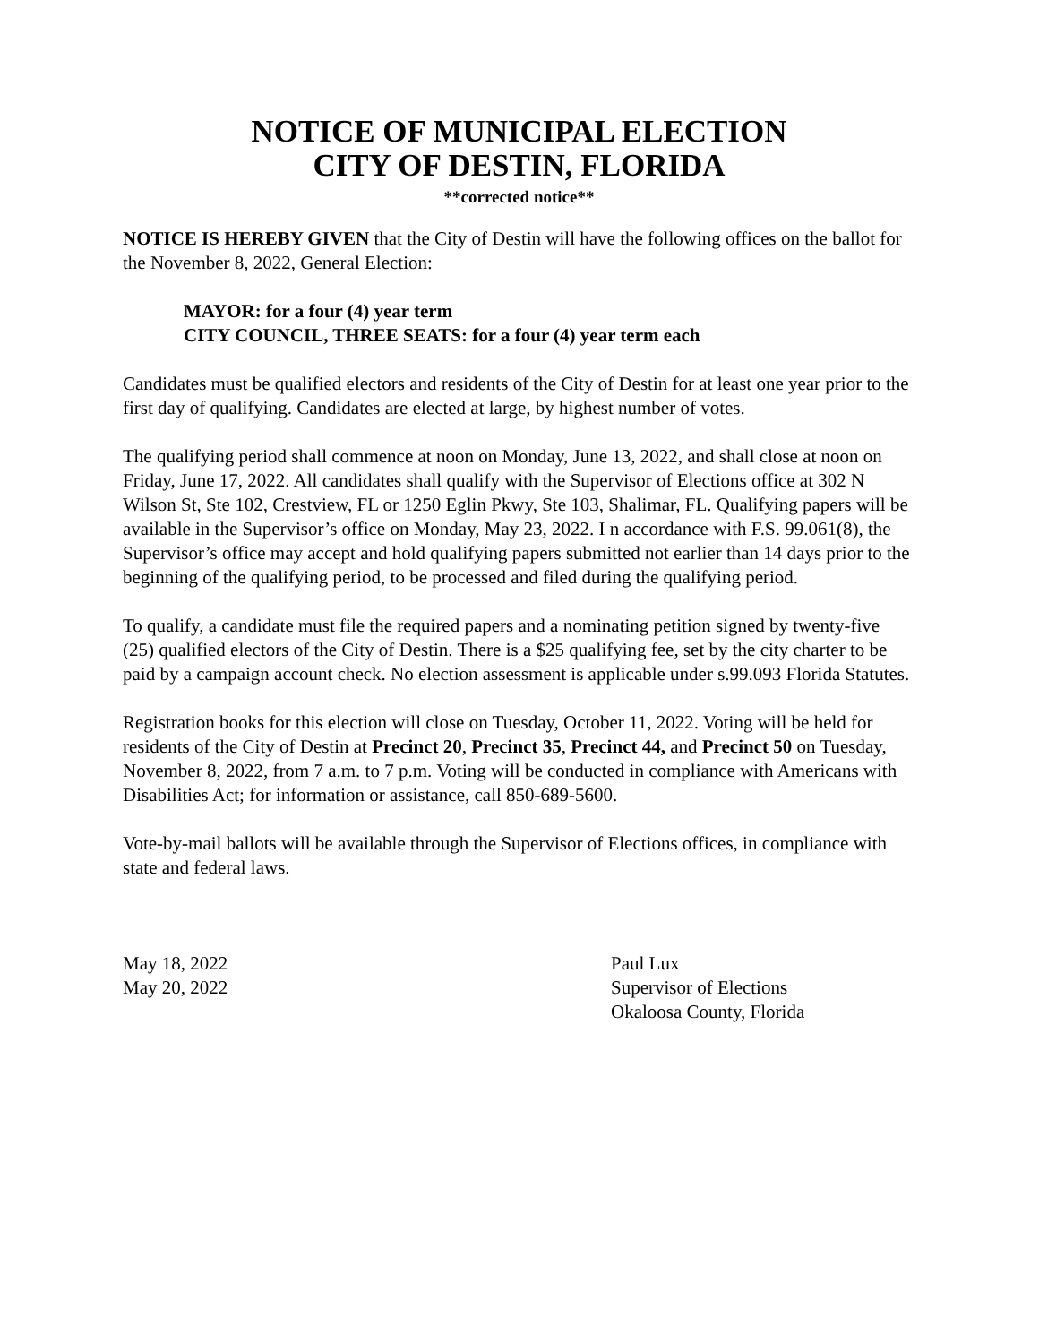NOTICE OF MUNICIPAL ELECTION
CITY OF DESTIN, FLORIDA
**corrected notice**
NOTICE IS HEREBY GIVEN that the City of Destin will have the following offices on the ballot for the November 8, 2022, General Election:
MAYOR: for a four (4) year term
CITY COUNCIL, THREE SEATS: for a four (4) year term each
Candidates must be qualified electors and residents of the City of Destin for at least one year prior to the first day of qualifying. Candidates are elected at large, by highest number of votes.
The qualifying period shall commence at noon on Monday, June 13, 2022, and shall close at noon on Friday, June 17, 2022. All candidates shall qualify with the Supervisor of Elections office at 302 N Wilson St, Ste 102, Crestview, FL or 1250 Eglin Pkwy, Ste 103, Shalimar, FL. Qualifying papers will be available in the Supervisor’s office on Monday, May 23, 2022. I n accordance with F.S. 99.061(8), the Supervisor’s office may accept and hold qualifying papers submitted not earlier than 14 days prior to the beginning of the qualifying period, to be processed and filed during the qualifying period.
To qualify, a candidate must file the required papers and a nominating petition signed by twenty-five (25) qualified electors of the City of Destin. There is a $25 qualifying fee, set by the city charter to be paid by a campaign account check. No election assessment is applicable under s.99.093 Florida Statutes.
Registration books for this election will close on Tuesday, October 11, 2022. Voting will be held for residents of the City of Destin at Precinct 20, Precinct 35, Precinct 44, and Precinct 50 on Tuesday, November 8, 2022, from 7 a.m. to 7 p.m. Voting will be conducted in compliance with Americans with Disabilities Act; for information or assistance, call 850-689-5600.
Vote-by-mail ballots will be available through the Supervisor of Elections offices, in compliance with state and federal laws.
May 18, 2022
May 20, 2022
Paul Lux
Supervisor of Elections
Okaloosa County, Florida